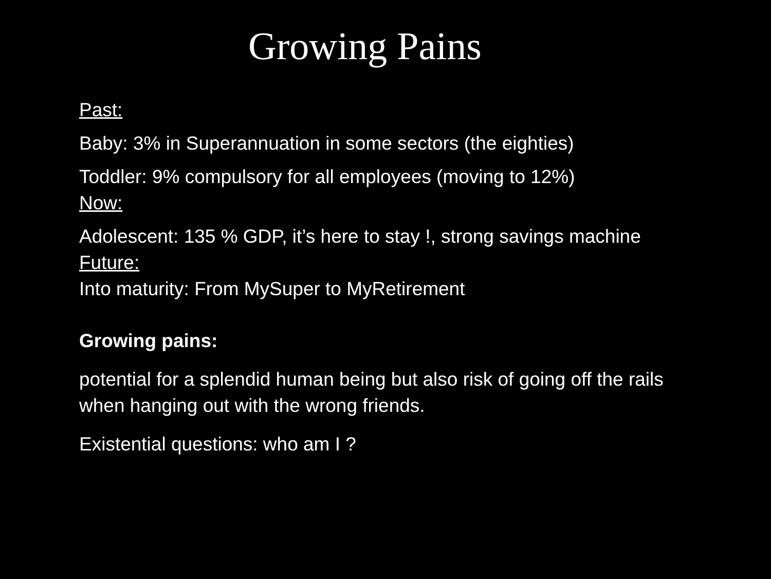Growing Pains
Past:
Baby: 3% in Superannuation in some sectors (the eighties)
Toddler: 9% compulsory for all employees (moving to 12%)
Now:
Adolescent: 135 % GDP, it’s here to stay !, strong savings machine
Future:
Into maturity: From MySuper to MyRetirement
Growing pains:
potential for a splendid human being but also risk of going off the rails when hanging out with the wrong friends.
Existential questions: who am I ?